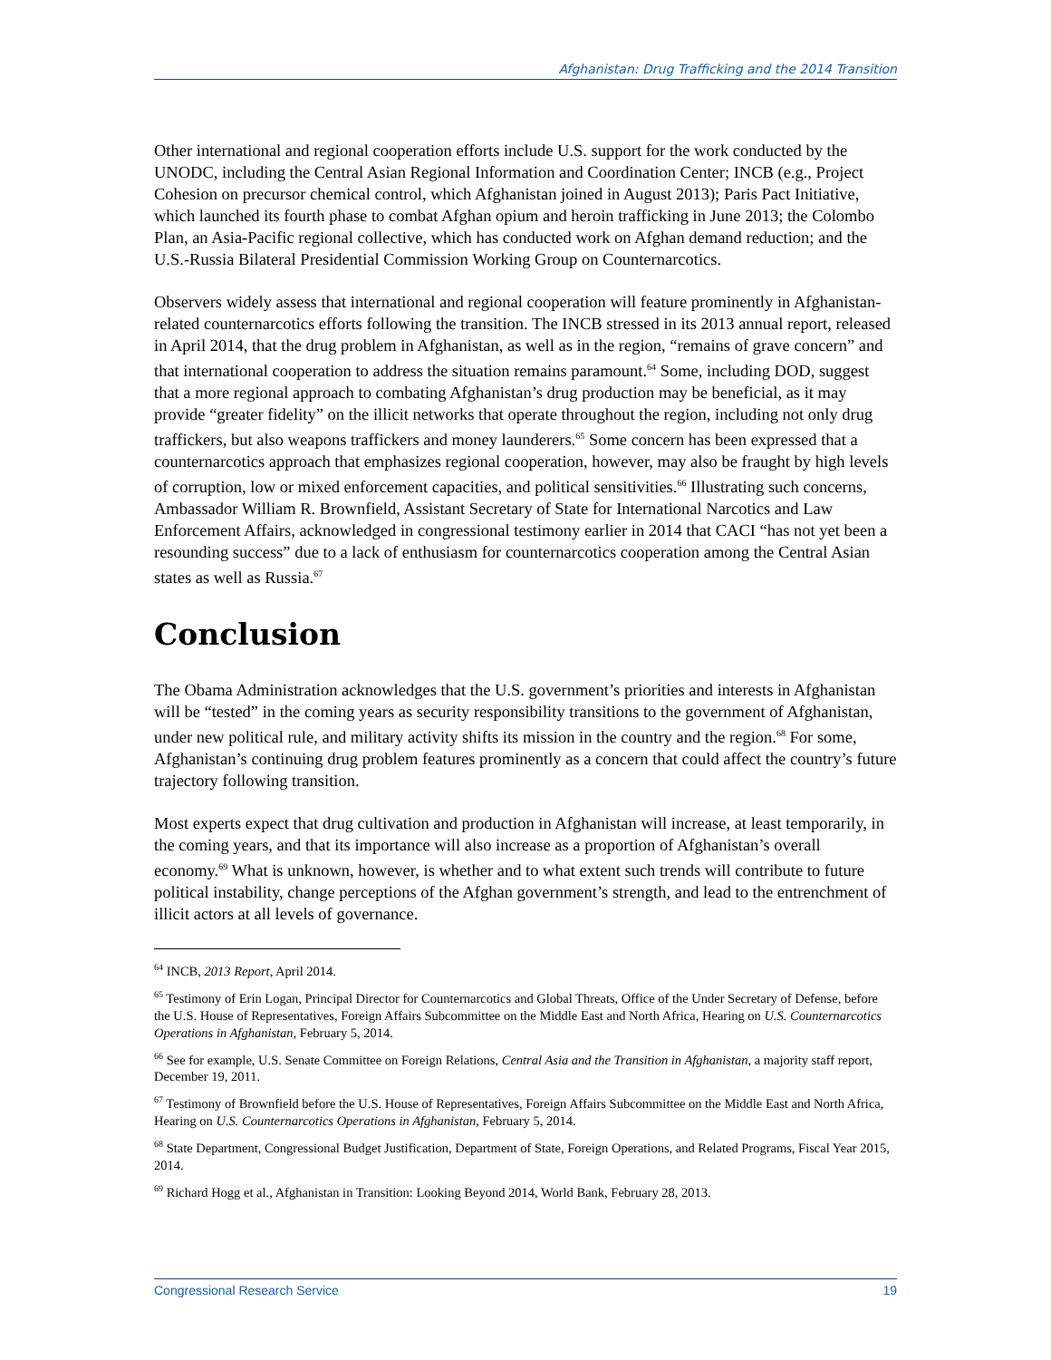Afghanistan: Drug Trafficking and the 2014 Transition
Other international and regional cooperation efforts include U.S. support for the work conducted by the UNODC, including the Central Asian Regional Information and Coordination Center; INCB (e.g., Project Cohesion on precursor chemical control, which Afghanistan joined in August 2013); Paris Pact Initiative, which launched its fourth phase to combat Afghan opium and heroin trafficking in June 2013; the Colombo Plan, an Asia-Pacific regional collective, which has conducted work on Afghan demand reduction; and the U.S.-Russia Bilateral Presidential Commission Working Group on Counternarcotics.
Observers widely assess that international and regional cooperation will feature prominently in Afghanistan-related counternarcotics efforts following the transition. The INCB stressed in its 2013 annual report, released in April 2014, that the drug problem in Afghanistan, as well as in the region, “remains of grave concern” and that international cooperation to address the situation remains paramount.<sup>64</sup> Some, including DOD, suggest that a more regional approach to combating Afghanistan’s drug production may be beneficial, as it may provide “greater fidelity” on the illicit networks that operate throughout the region, including not only drug traffickers, but also weapons traffickers and money launderers.<sup>65</sup> Some concern has been expressed that a counternarcotics approach that emphasizes regional cooperation, however, may also be fraught by high levels of corruption, low or mixed enforcement capacities, and political sensitivities.<sup>66</sup> Illustrating such concerns, Ambassador William R. Brownfield, Assistant Secretary of State for International Narcotics and Law Enforcement Affairs, acknowledged in congressional testimony earlier in 2014 that CACI “has not yet been a resounding success” due to a lack of enthusiasm for counternarcotics cooperation among the Central Asian states as well as Russia.<sup>67</sup>
Conclusion
The Obama Administration acknowledges that the U.S. government’s priorities and interests in Afghanistan will be “tested” in the coming years as security responsibility transitions to the government of Afghanistan, under new political rule, and military activity shifts its mission in the country and the region.<sup>68</sup> For some, Afghanistan’s continuing drug problem features prominently as a concern that could affect the country’s future trajectory following transition.
Most experts expect that drug cultivation and production in Afghanistan will increase, at least temporarily, in the coming years, and that its importance will also increase as a proportion of Afghanistan’s overall economy.<sup>69</sup> What is unknown, however, is whether and to what extent such trends will contribute to future political instability, change perceptions of the Afghan government’s strength, and lead to the entrenchment of illicit actors at all levels of governance.
<sup>64</sup> INCB, 2013 Report, April 2014.
<sup>65</sup> Testimony of Erin Logan, Principal Director for Counternarcotics and Global Threats, Office of the Under Secretary of Defense, before the U.S. House of Representatives, Foreign Affairs Subcommittee on the Middle East and North Africa, Hearing on U.S. Counternarcotics Operations in Afghanistan, February 5, 2014.
<sup>66</sup> See for example, U.S. Senate Committee on Foreign Relations, Central Asia and the Transition in Afghanistan, a majority staff report, December 19, 2011.
<sup>67</sup> Testimony of Brownfield before the U.S. House of Representatives, Foreign Affairs Subcommittee on the Middle East and North Africa, Hearing on U.S. Counternarcotics Operations in Afghanistan, February 5, 2014.
<sup>68</sup> State Department, Congressional Budget Justification, Department of State, Foreign Operations, and Related Programs, Fiscal Year 2015, 2014.
<sup>69</sup> Richard Hogg et al., Afghanistan in Transition: Looking Beyond 2014, World Bank, February 28, 2013.
Congressional Research Service 19